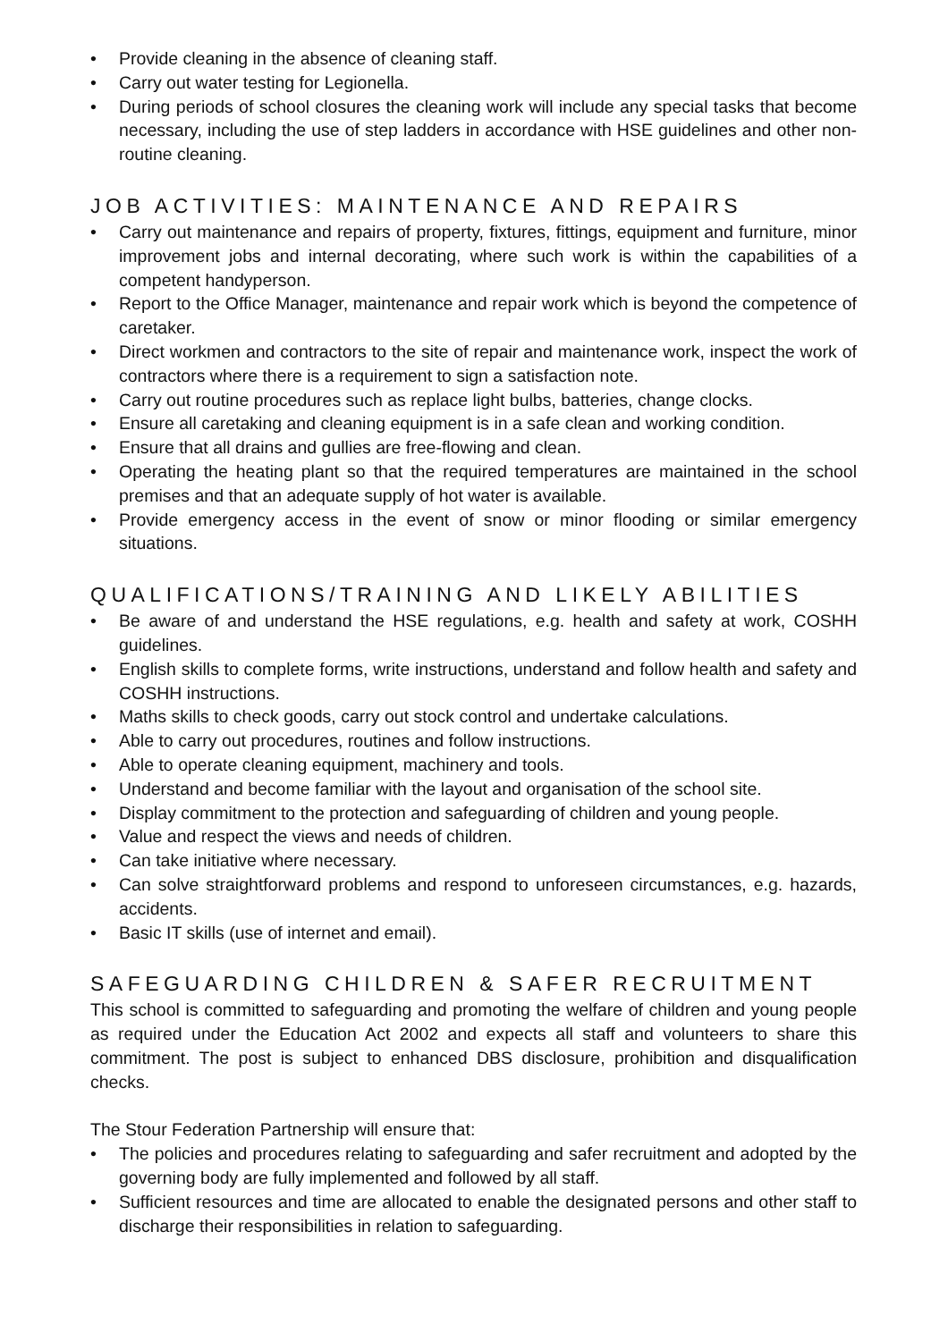• Provide cleaning in the absence of cleaning staff.
• Carry out water testing for Legionella.
• During periods of school closures the cleaning work will include any special tasks that become necessary, including the use of step ladders in accordance with HSE guidelines and other non-routine cleaning.
JOB ACTIVITIES: MAINTENANCE AND REPAIRS
• Carry out maintenance and repairs of property, fixtures, fittings, equipment and furniture, minor improvement jobs and internal decorating, where such work is within the capabilities of a competent handyperson.
• Report to the Office Manager, maintenance and repair work which is beyond the competence of caretaker.
• Direct workmen and contractors to the site of repair and maintenance work, inspect the work of contractors where there is a requirement to sign a satisfaction note.
• Carry out routine procedures such as replace light bulbs, batteries, change clocks.
• Ensure all caretaking and cleaning equipment is in a safe clean and working condition.
• Ensure that all drains and gullies are free-flowing and clean.
• Operating the heating plant so that the required temperatures are maintained in the school premises and that an adequate supply of hot water is available.
• Provide emergency access in the event of snow or minor flooding or similar emergency situations.
QUALIFICATIONS/TRAINING AND LIKELY ABILITIES
• Be aware of and understand the HSE regulations, e.g. health and safety at work, COSHH guidelines.
• English skills to complete forms, write instructions, understand and follow health and safety and COSHH instructions.
• Maths skills to check goods, carry out stock control and undertake calculations.
• Able to carry out procedures, routines and follow instructions.
• Able to operate cleaning equipment, machinery and tools.
• Understand and become familiar with the layout and organisation of the school site.
• Display commitment to the protection and safeguarding of children and young people.
• Value and respect the views and needs of children.
• Can take initiative where necessary.
• Can solve straightforward problems and respond to unforeseen circumstances, e.g. hazards, accidents.
• Basic IT skills (use of internet and email).
SAFEGUARDING CHILDREN & SAFER RECRUITMENT
This school is committed to safeguarding and promoting the welfare of children and young people as required under the Education Act 2002 and expects all staff and volunteers to share this commitment. The post is subject to enhanced DBS disclosure, prohibition and disqualification checks.
The Stour Federation Partnership will ensure that:
• The policies and procedures relating to safeguarding and safer recruitment and adopted by the governing body are fully implemented and followed by all staff.
• Sufficient resources and time are allocated to enable the designated persons and other staff to discharge their responsibilities in relation to safeguarding.